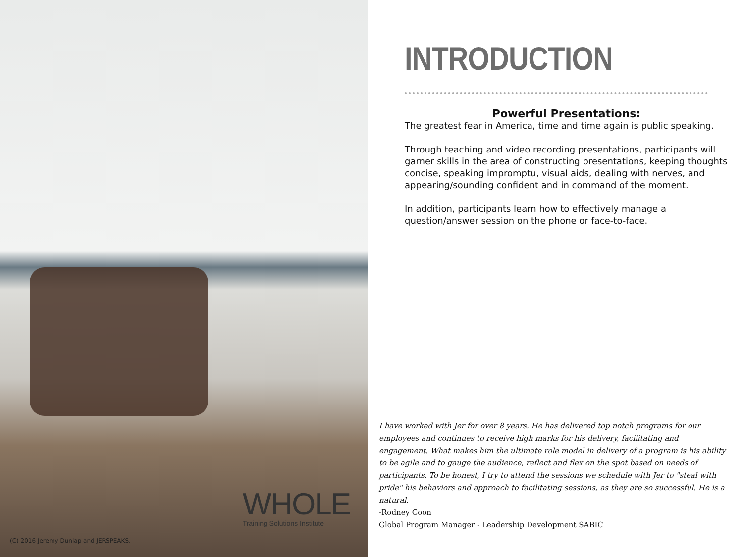WHOLE
Training Solutions Institute
(C) 2016 Jeremy Dunlap and JERSPEAKS.
INTRODUCTION
Powerful Presentations:
The greatest fear in America, time and time again is public speaking.
Through teaching and video recording presentations, participants will garner skills in the area of constructing presentations, keeping thoughts concise, speaking impromptu, visual aids, dealing with nerves, and appearing/sounding confident and in command of the moment.
In addition, participants learn how to effectively manage a question/answer session on the phone or face-to-face.
I have worked with Jer for over 8 years. He has delivered top notch programs for our employees and continues to receive high marks for his delivery, facilitating and engagement. What makes him the ultimate role model in delivery of a program is his ability to be agile and to gauge the audience, reflect and flex on the spot based on needs of participants. To be honest, I try to attend the sessions we schedule with Jer to "steal with pride" his behaviors and approach to facilitating sessions, as they are so successful. He is a natural.
-Rodney Coon
Global Program Manager - Leadership Development SABIC